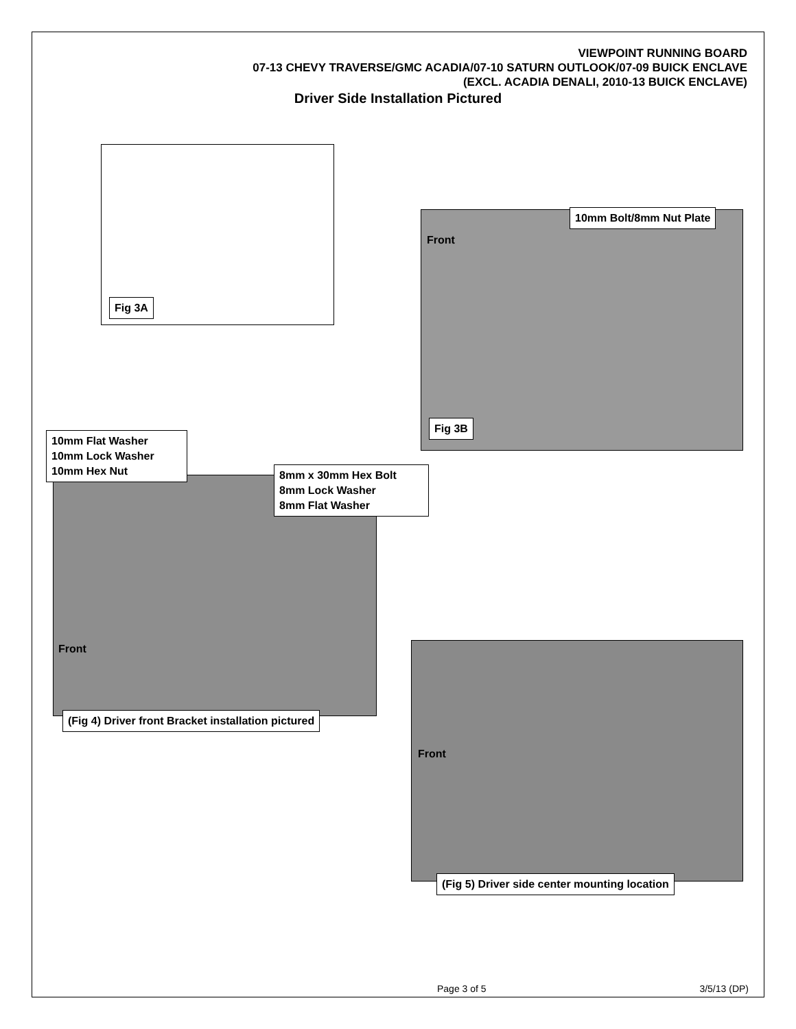VIEWPOINT RUNNING BOARD
07-13 CHEVY TRAVERSE/GMC ACADIA/07-10 SATURN OUTLOOK/07-09 BUICK ENCLAVE
(EXCL. ACADIA DENALI, 2010-13 BUICK ENCLAVE)
Driver Side Installation Pictured
Fig 3A
10mm Bolt/8mm Nut Plate
Front
Fig 3B
10mm Flat Washer
10mm Lock Washer
10mm Hex Nut
8mm x 30mm Hex Bolt
8mm Lock Washer
8mm Flat Washer
Front
(Fig 4) Driver front Bracket installation pictured
Front
(Fig 5) Driver side center mounting location
Page 3 of 5 3/5/13 (DP)